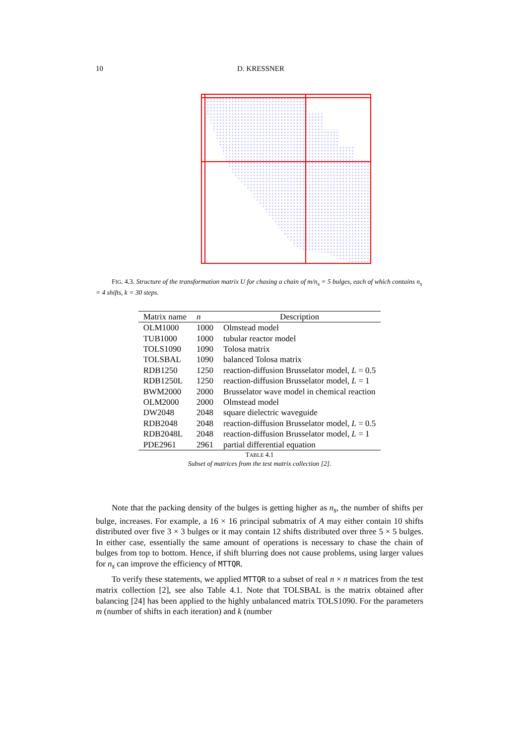10 D. KRESSNER
×
FIG. 4.3. Structure of the transformation matrix U for chasing a chain of m/n<sub>s</sub> = 5 bulges, each of which contains n<sub>s</sub> = 4 shifts, k = 30 steps.
| Matrix name | n | Description |
| --- | --- | --- |
| OLM1000 | 1000 | Olmstead model |
| TUB1000 | 1000 | tubular reactor model |
| TOLS1090 | 1090 | Tolosa matrix |
| TOLSBAL | 1090 | balanced Tolosa matrix |
| RDB1250 | 1250 | reaction-diffusion Brusselator model, L = 0.5 |
| RDB1250L | 1250 | reaction-diffusion Brusselator model, L = 1 |
| BWM2000 | 2000 | Brusselator wave model in chemical reaction |
| OLM2000 | 2000 | Olmstead model |
| DW2048 | 2048 | square dielectric waveguide |
| RDB2048 | 2048 | reaction-diffusion Brusselator model, L = 0.5 |
| RDB2048L | 2048 | reaction-diffusion Brusselator model, L = 1 |
| PDE2961 | 2961 | partial differential equation |
TABLE 4.1
Subset of matrices from the test matrix collection [2].
Note that the packing density of the bulges is getting higher as n<sub>s</sub>, the number of shifts per bulge, increases. For example, a 16 × 16 principal submatrix of A may either contain 10 shifts distributed over five 3 × 3 bulges or it may contain 12 shifts distributed over three 5 × 5 bulges. In either case, essentially the same amount of operations is necessary to chase the chain of bulges from top to bottom. Hence, if shift blurring does not cause problems, using larger values for n<sub>s</sub> can improve the efficiency of MTTQR.
To verify these statements, we applied MTTQR to a subset of real n × n matrices from the test matrix collection [2], see also Table 4.1. Note that TOLSBAL is the matrix obtained after balancing [24] has been applied to the highly unbalanced matrix TOLS1090. For the parameters m (number of shifts in each iteration) and k (number